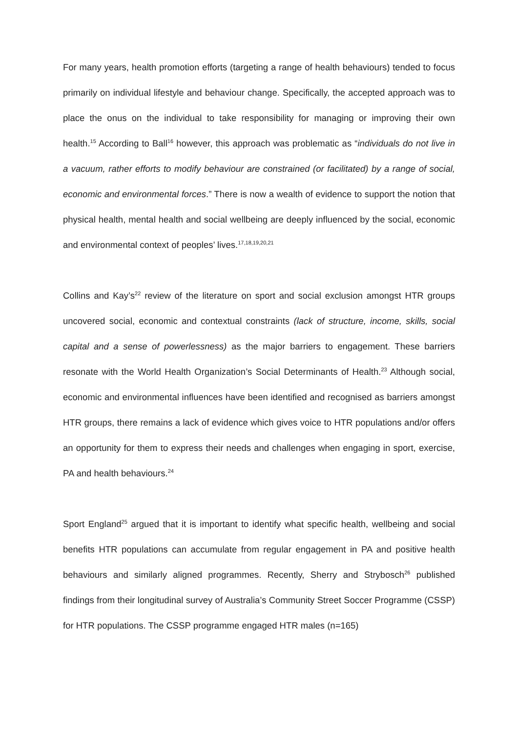For many years, health promotion efforts (targeting a range of health behaviours) tended to focus primarily on individual lifestyle and behaviour change. Specifically, the accepted approach was to place the onus on the individual to take responsibility for managing or improving their own health.<sup>15</sup> According to Ball<sup>16</sup> however, this approach was problematic as “individuals do not live in a vacuum, rather efforts to modify behaviour are constrained (or facilitated) by a range of social, economic and environmental forces.” There is now a wealth of evidence to support the notion that physical health, mental health and social wellbeing are deeply influenced by the social, economic and environmental context of peoples’ lives.<sup>17,18,19,20,21</sup>
Collins and Kay’s<sup>22</sup> review of the literature on sport and social exclusion amongst HTR groups uncovered social, economic and contextual constraints (lack of structure, income, skills, social capital and a sense of powerlessness) as the major barriers to engagement. These barriers resonate with the World Health Organization’s Social Determinants of Health.<sup>23</sup> Although social, economic and environmental influences have been identified and recognised as barriers amongst HTR groups, there remains a lack of evidence which gives voice to HTR populations and/or offers an opportunity for them to express their needs and challenges when engaging in sport, exercise, PA and health behaviours.<sup>24</sup>
Sport England<sup>25</sup> argued that it is important to identify what specific health, wellbeing and social benefits HTR populations can accumulate from regular engagement in PA and positive health behaviours and similarly aligned programmes. Recently, Sherry and Strybosch<sup>26</sup> published findings from their longitudinal survey of Australia’s Community Street Soccer Programme (CSSP) for HTR populations. The CSSP programme engaged HTR males (n=165)